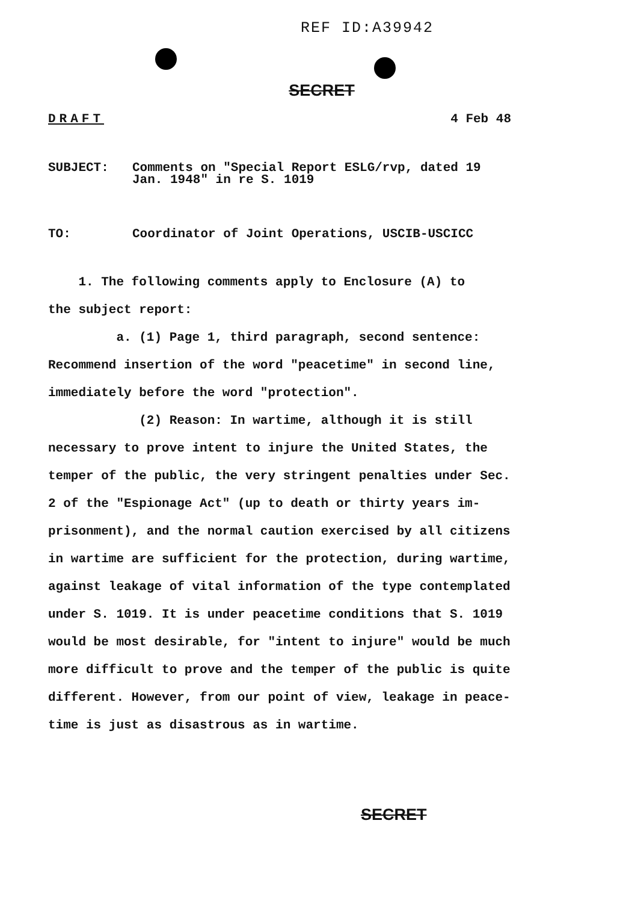REF ID:A39942
SECRET
DRAFT 4 Feb 48
SUBJECT: Comments on "Special Report ESLG/rvp, dated 19
Jan. 1948" in re S. 1019
TO: Coordinator of Joint Operations, USCIB-USCICC
1. The following comments apply to Enclosure (A) to
the subject report:
a. (1) Page 1, third paragraph, second sentence:
Recommend insertion of the word "peacetime" in second line,
immediately before the word "protection".
(2) Reason: In wartime, although it is still
necessary to prove intent to injure the United States, the
temper of the public, the very stringent penalties under Sec.
2 of the "Espionage Act" (up to death or thirty years im-
prisonment), and the normal caution exercised by all citizens
in wartime are sufficient for the protection, during wartime,
against leakage of vital information of the type contemplated
under S. 1019. It is under peacetime conditions that S. 1019
would be most desirable, for "intent to injure" would be much
more difficult to prove and the temper of the public is quite
different. However, from our point of view, leakage in peace-
time is just as disastrous as in wartime.
SECRET